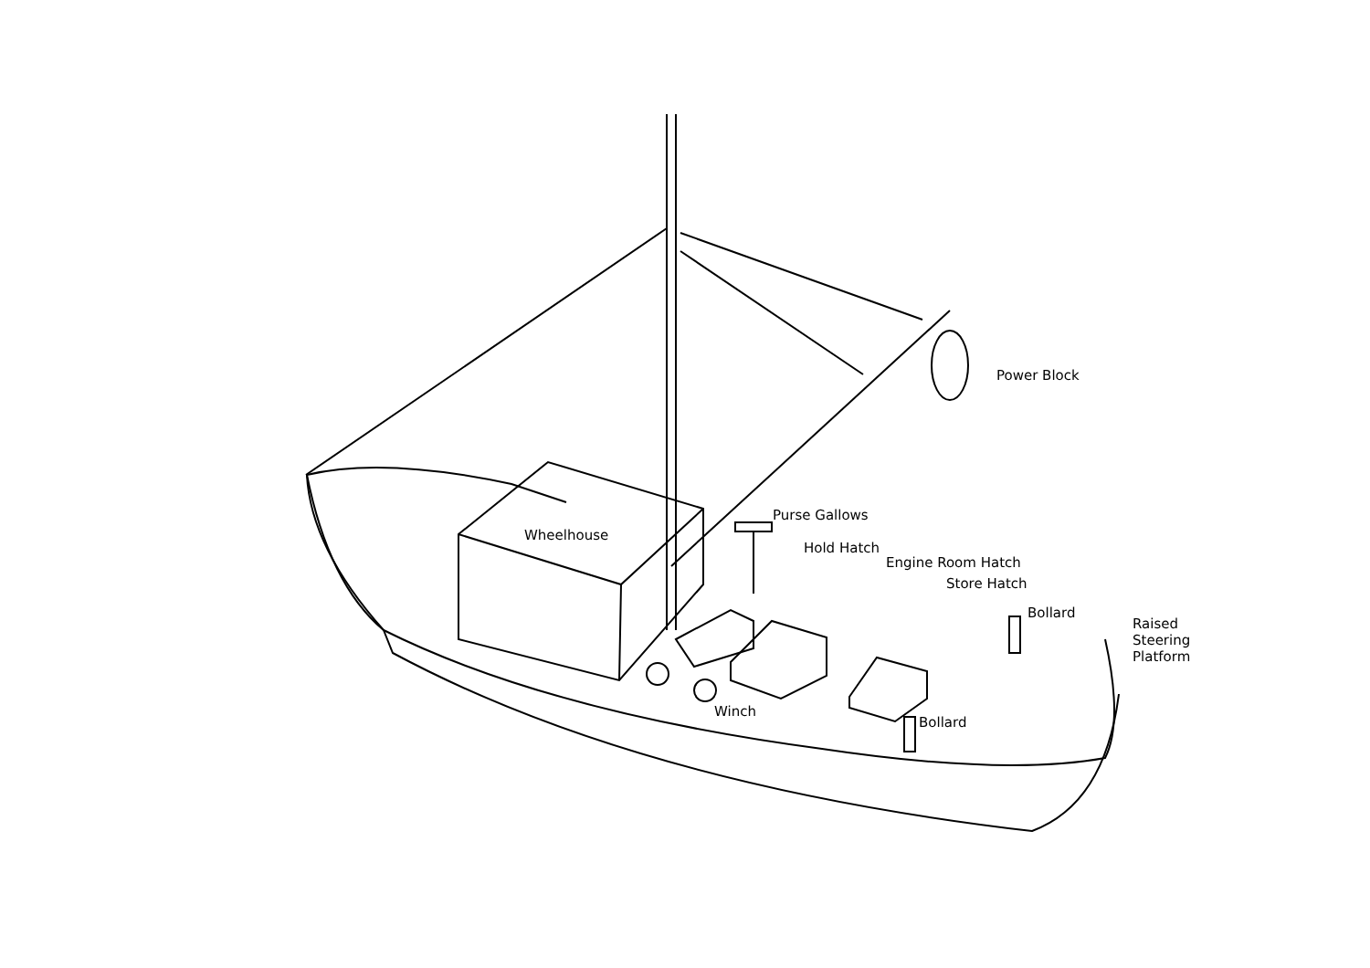Wheelhouse
Power Block
Purse Gallows
Hold Hatch
Engine Room Hatch
Store Hatch
Bollard
Raised
Steering
Platform
Winch
Bollard